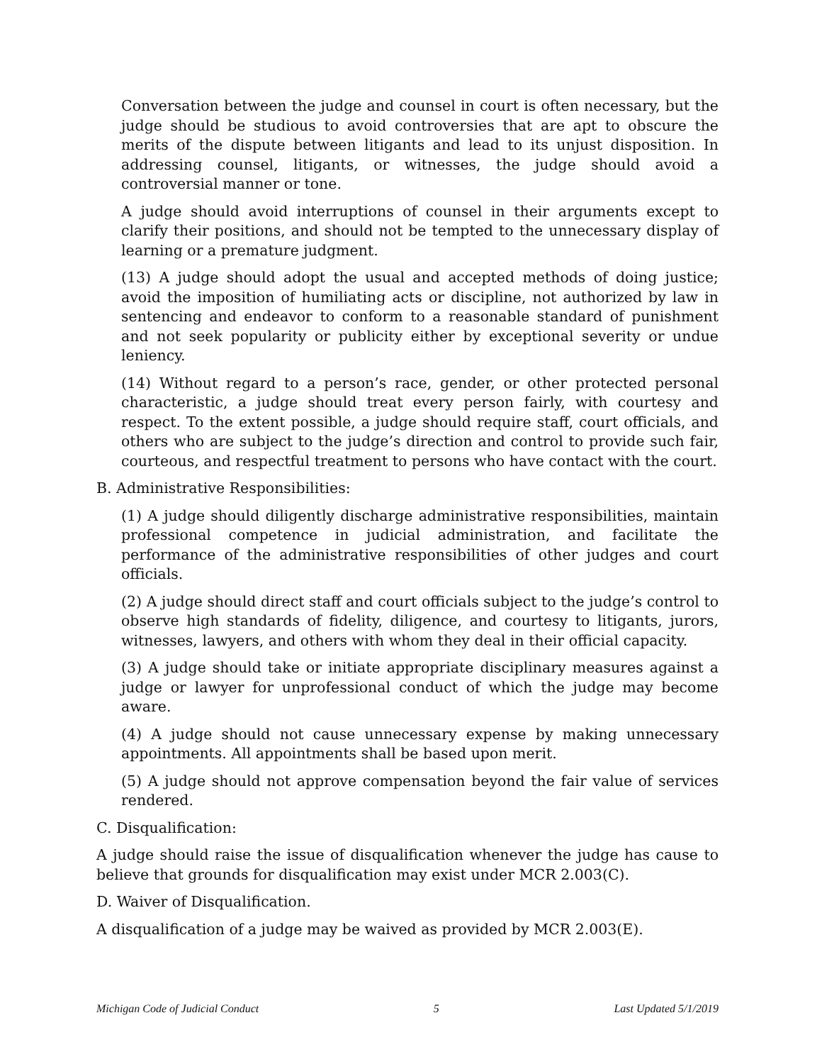Conversation between the judge and counsel in court is often necessary, but the judge should be studious to avoid controversies that are apt to obscure the merits of the dispute between litigants and lead to its unjust disposition. In addressing counsel, litigants, or witnesses, the judge should avoid a controversial manner or tone.
A judge should avoid interruptions of counsel in their arguments except to clarify their positions, and should not be tempted to the unnecessary display of learning or a premature judgment.
(13) A judge should adopt the usual and accepted methods of doing justice; avoid the imposition of humiliating acts or discipline, not authorized by law in sentencing and endeavor to conform to a reasonable standard of punishment and not seek popularity or publicity either by exceptional severity or undue leniency.
(14) Without regard to a person’s race, gender, or other protected personal characteristic, a judge should treat every person fairly, with courtesy and respect. To the extent possible, a judge should require staff, court officials, and others who are subject to the judge’s direction and control to provide such fair, courteous, and respectful treatment to persons who have contact with the court.
B. Administrative Responsibilities:
(1) A judge should diligently discharge administrative responsibilities, maintain professional competence in judicial administration, and facilitate the performance of the administrative responsibilities of other judges and court officials.
(2) A judge should direct staff and court officials subject to the judge’s control to observe high standards of fidelity, diligence, and courtesy to litigants, jurors, witnesses, lawyers, and others with whom they deal in their official capacity.
(3) A judge should take or initiate appropriate disciplinary measures against a judge or lawyer for unprofessional conduct of which the judge may become aware.
(4) A judge should not cause unnecessary expense by making unnecessary appointments. All appointments shall be based upon merit.
(5) A judge should not approve compensation beyond the fair value of services rendered.
C. Disqualification:
A judge should raise the issue of disqualification whenever the judge has cause to believe that grounds for disqualification may exist under MCR 2.003(C).
D. Waiver of Disqualification.
A disqualification of a judge may be waived as provided by MCR 2.003(E).
Michigan Code of Judicial Conduct 5 Last Updated 5/1/2019